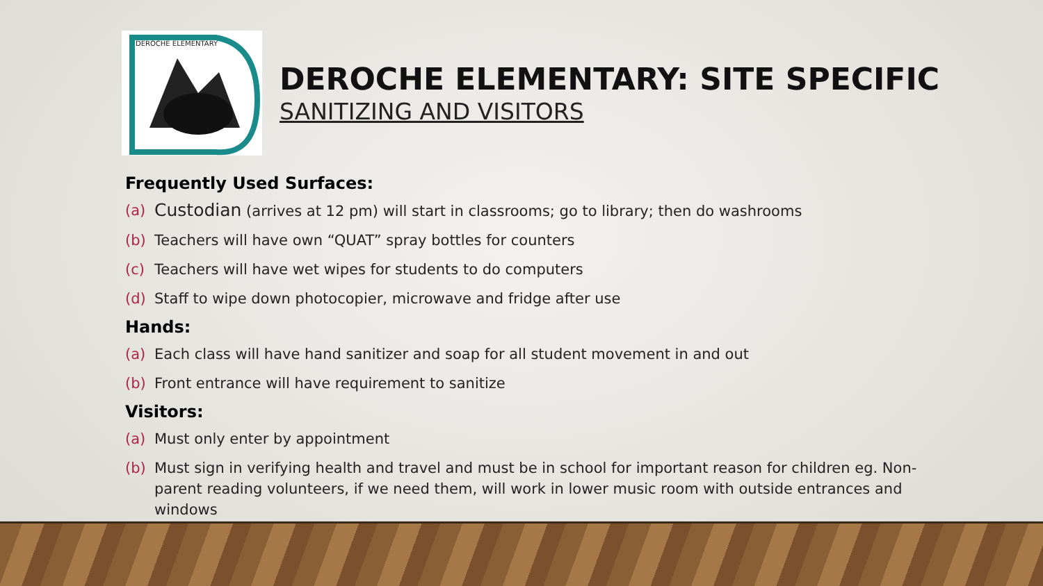DEROCHE ELEMENTARY
DEROCHE ELEMENTARY: SITE SPECIFIC
SANITIZING AND VISITORS
Frequently Used Surfaces:
(a) Custodian (arrives at 12 pm) will start in classrooms; go to library; then do washrooms
(b) Teachers will have own “QUAT” spray bottles for counters
(c) Teachers will have wet wipes for students to do computers
(d) Staff to wipe down photocopier, microwave and fridge after use
Hands:
(a) Each class will have hand sanitizer and soap for all student movement in and out
(b) Front entrance will have requirement to sanitize
Visitors:
(a) Must only enter by appointment
(b) Must sign in verifying health and travel and must be in school for important reason for children eg. Non-parent reading volunteers, if we need them, will work in lower music room with outside entrances and windows